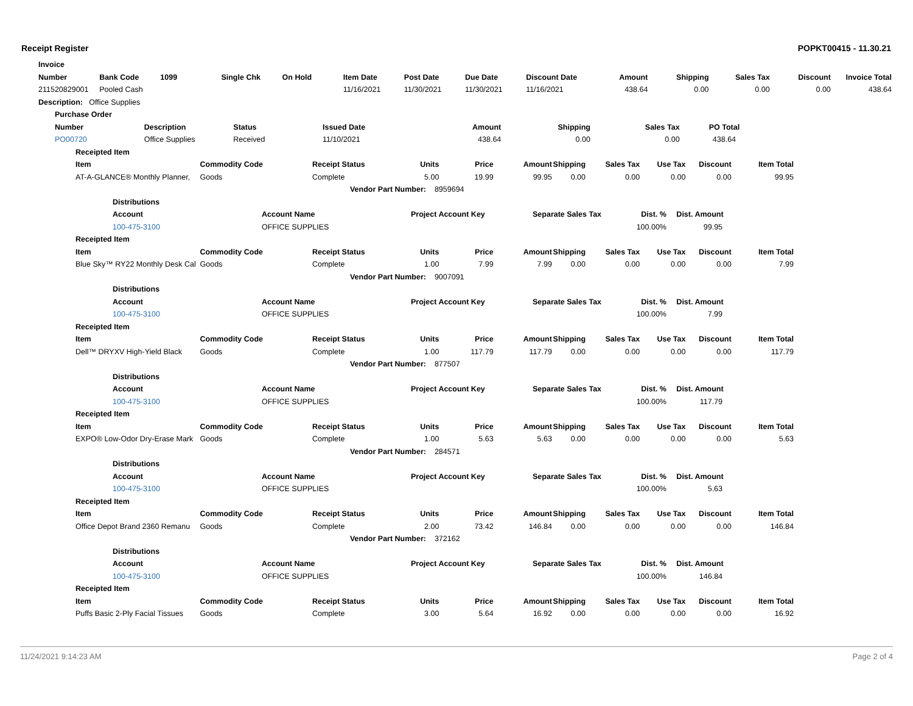Receipt Register POPKT00415 - 11.30.21
| Invoice | | | | | | | | | | | | | |
| --- | --- | --- | --- | --- | --- | --- | --- | --- | --- | --- | --- | --- | --- |
| Number | Bank Code | 1099 | Single Chk | On Hold | Item Date | Post Date | Due Date | Discount Date | Amount | Shipping | Sales Tax | Discount | Invoice Total |
| 211520829001 | Pooled Cash | | | | 11/16/2021 | 11/30/2021 | 11/30/2021 | 11/16/2021 | 438.64 | 0.00 | 0.00 | 0.00 | 438.64 |
| Description: Office Supplies | | | | | | | | | | | | | |
| Purchase Order | | | | | | | |
| --- | --- | --- | --- | --- | --- | --- | --- |
| Number | Description | Status | Issued Date | Amount | Shipping | Sales Tax | PO Total |
| PO00720 | Office Supplies | Received | 11/10/2021 | 438.64 | 0.00 | 0.00 | 438.64 |
| Receipted Item | | | | | | | | | | |
| --- | --- | --- | --- | --- | --- | --- | --- | --- | --- | --- |
| Item | Commodity Code | Receipt Status | Units | Price | Amount | Shipping | Sales Tax | Use Tax | Discount | Item Total |
| AT-A-GLANCE® Monthly Planner, | Goods | Complete | 5.00 | 19.99 | 99.95 | 0.00 | 0.00 | 0.00 | 0.00 | 99.95 |
| | | Vendor Part Number: 8959694 | | | | | | | | |
| Distributions | | | | | |
| --- | --- | --- | --- | --- | --- |
| Account | Account Name | Project Account Key | Separate Sales Tax | Dist. % | Dist. Amount |
| 100-475-3100 | OFFICE SUPPLIES | | | 100.00% | 99.95 |
| Receipted Item | | | | | | | | | | |
| --- | --- | --- | --- | --- | --- | --- | --- | --- | --- | --- |
| Item | Commodity Code | Receipt Status | Units | Price | Amount | Shipping | Sales Tax | Use Tax | Discount | Item Total |
| Blue Sky™ RY22 Monthly Desk Cal | Goods | Complete | 1.00 | 7.99 | 7.99 | 0.00 | 0.00 | 0.00 | 0.00 | 7.99 |
| | | Vendor Part Number: 9007091 | | | | | | | | |
| Distributions | | | | | |
| --- | --- | --- | --- | --- | --- |
| Account | Account Name | Project Account Key | Separate Sales Tax | Dist. % | Dist. Amount |
| 100-475-3100 | OFFICE SUPPLIES | | | 100.00% | 7.99 |
| Receipted Item | | | | | | | | | | |
| --- | --- | --- | --- | --- | --- | --- | --- | --- | --- | --- |
| Item | Commodity Code | Receipt Status | Units | Price | Amount | Shipping | Sales Tax | Use Tax | Discount | Item Total |
| Dell™ DRYXV High-Yield Black | Goods | Complete | 1.00 | 117.79 | 117.79 | 0.00 | 0.00 | 0.00 | 0.00 | 117.79 |
| | | Vendor Part Number: 877507 | | | | | | | | |
| Distributions | | | | | |
| --- | --- | --- | --- | --- | --- |
| Account | Account Name | Project Account Key | Separate Sales Tax | Dist. % | Dist. Amount |
| 100-475-3100 | OFFICE SUPPLIES | | | 100.00% | 117.79 |
| Receipted Item | | | | | | | | | | |
| --- | --- | --- | --- | --- | --- | --- | --- | --- | --- | --- |
| Item | Commodity Code | Receipt Status | Units | Price | Amount | Shipping | Sales Tax | Use Tax | Discount | Item Total |
| EXPO® Low-Odor Dry-Erase Mark | Goods | Complete | 1.00 | 5.63 | 5.63 | 0.00 | 0.00 | 0.00 | 0.00 | 5.63 |
| | | Vendor Part Number: 284571 | | | | | | | | |
| Distributions | | | | | |
| --- | --- | --- | --- | --- | --- |
| Account | Account Name | Project Account Key | Separate Sales Tax | Dist. % | Dist. Amount |
| 100-475-3100 | OFFICE SUPPLIES | | | 100.00% | 5.63 |
| Receipted Item | | | | | | | | | | |
| --- | --- | --- | --- | --- | --- | --- | --- | --- | --- | --- |
| Item | Commodity Code | Receipt Status | Units | Price | Amount | Shipping | Sales Tax | Use Tax | Discount | Item Total |
| Office Depot Brand 2360 Remanu | Goods | Complete | 2.00 | 73.42 | 146.84 | 0.00 | 0.00 | 0.00 | 0.00 | 146.84 |
| | | Vendor Part Number: 372162 | | | | | | | | |
| Distributions | | | | | |
| --- | --- | --- | --- | --- | --- |
| Account | Account Name | Project Account Key | Separate Sales Tax | Dist. % | Dist. Amount |
| 100-475-3100 | OFFICE SUPPLIES | | | 100.00% | 146.84 |
| Receipted Item | | | | | | | | | | |
| --- | --- | --- | --- | --- | --- | --- | --- | --- | --- | --- |
| Item | Commodity Code | Receipt Status | Units | Price | Amount | Shipping | Sales Tax | Use Tax | Discount | Item Total |
| Puffs Basic 2-Ply Facial Tissues | Goods | Complete | 3.00 | 5.64 | 16.92 | 0.00 | 0.00 | 0.00 | 0.00 | 16.92 |
11/24/2021 9:14:23 AM Page 2 of 4